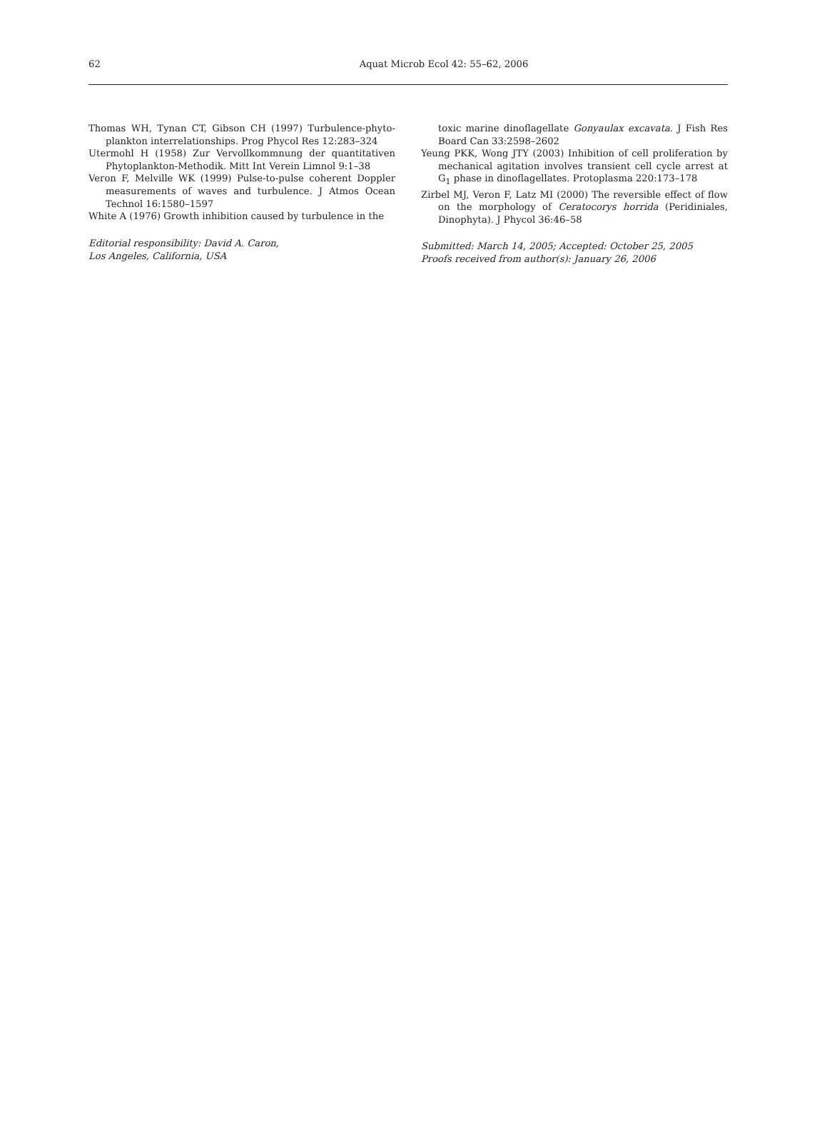62
Aquat Microb Ecol 42: 55–62, 2006
Thomas WH, Tynan CT, Gibson CH (1997) Turbulence-phyto­plankton interrelationships. Prog Phycol Res 12:283–324
Utermohl H (1958) Zur Vervollkommnung der quantitativen Phytoplankton-Methodik. Mitt Int Verein Limnol 9:1–38
Veron F, Melville WK (1999) Pulse-to-pulse coherent Doppler measurements of waves and turbulence. J Atmos Ocean Technol 16:1580–1597
White A (1976) Growth inhibition caused by turbulence in the
Editorial responsibility: David A. Caron,
Los Angeles, California, USA
toxic marine dinoflagellate Gonyaulax excavata. J Fish Res Board Can 33:2598–2602
Yeung PKK, Wong JTY (2003) Inhibition of cell proliferation by mechanical agitation involves transient cell cycle arrest at G<sub>1</sub> phase in dinoflagellates. Protoplasma 220:173–178
Zirbel MJ, Veron F, Latz MI (2000) The reversible effect of flow on the morphology of Ceratocorys horrida (Peri­diniales, Dinophyta). J Phycol 36:46–58
Submitted: March 14, 2005; Accepted: October 25, 2005
Proofs received from author(s): January 26, 2006